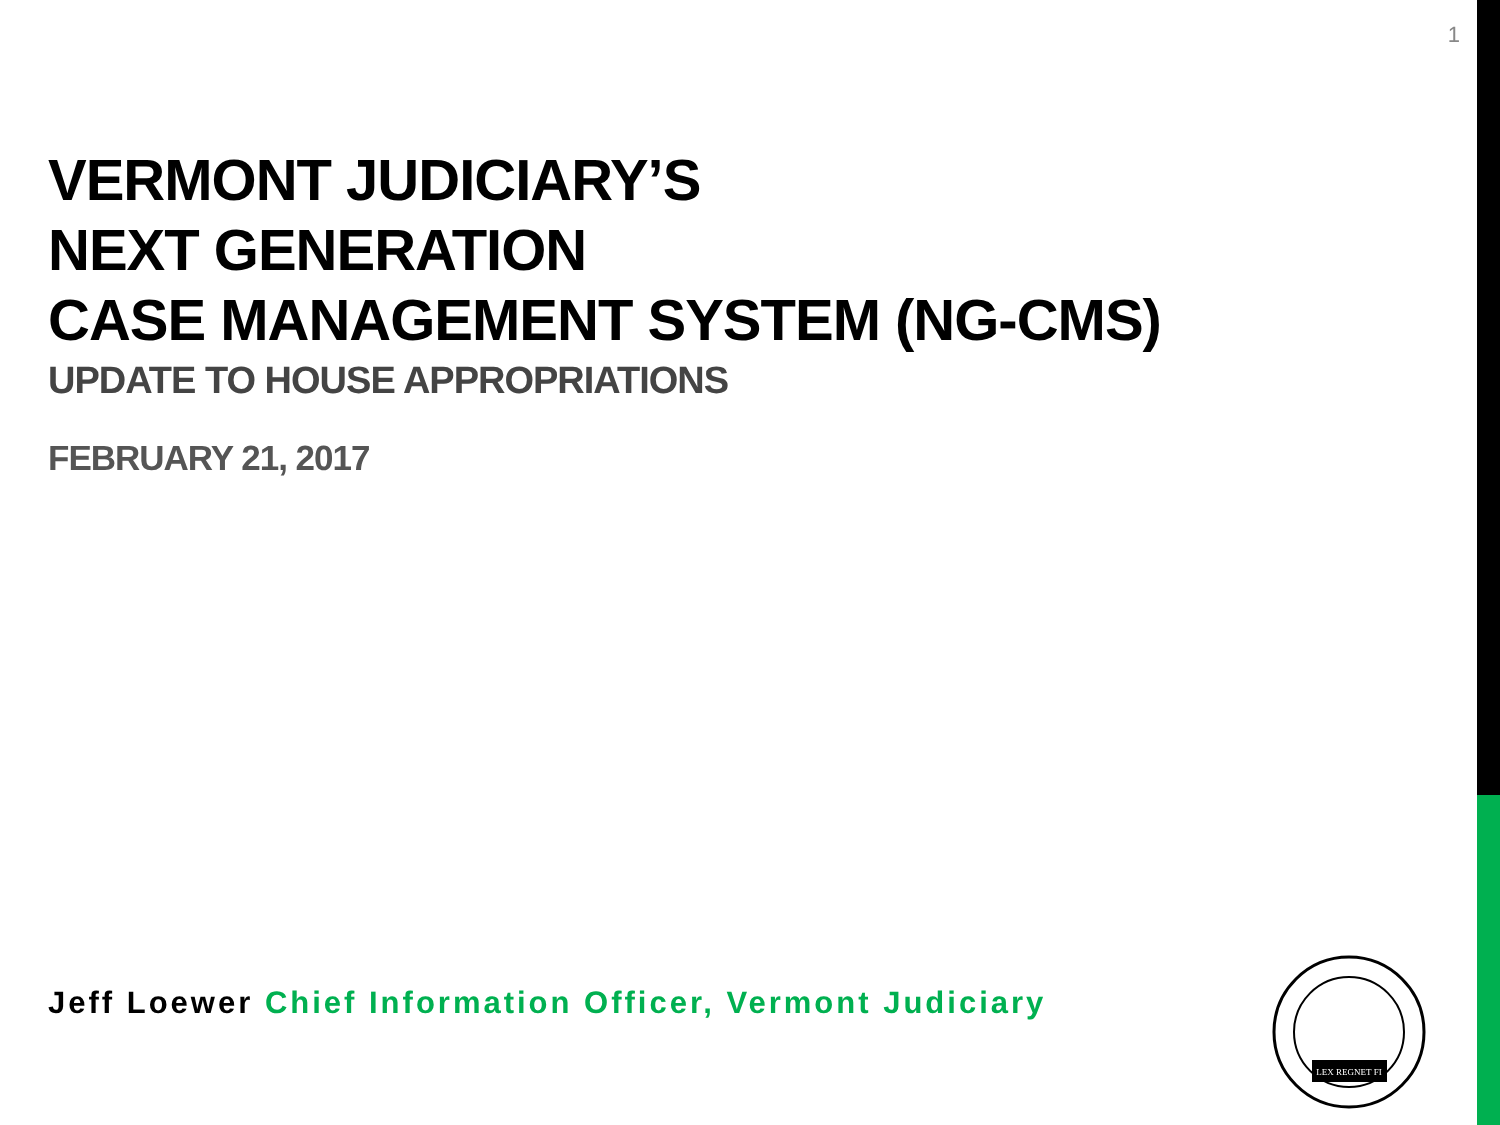1
VERMONT JUDICIARY’S
NEXT GENERATION
CASE MANAGEMENT SYSTEM (NG-CMS)
UPDATE TO HOUSE APPROPRIATIONS
FEBRUARY 21, 2017
Jeff Loewer Chief Information Officer, Vermont Judiciary
LEX REGNET FI